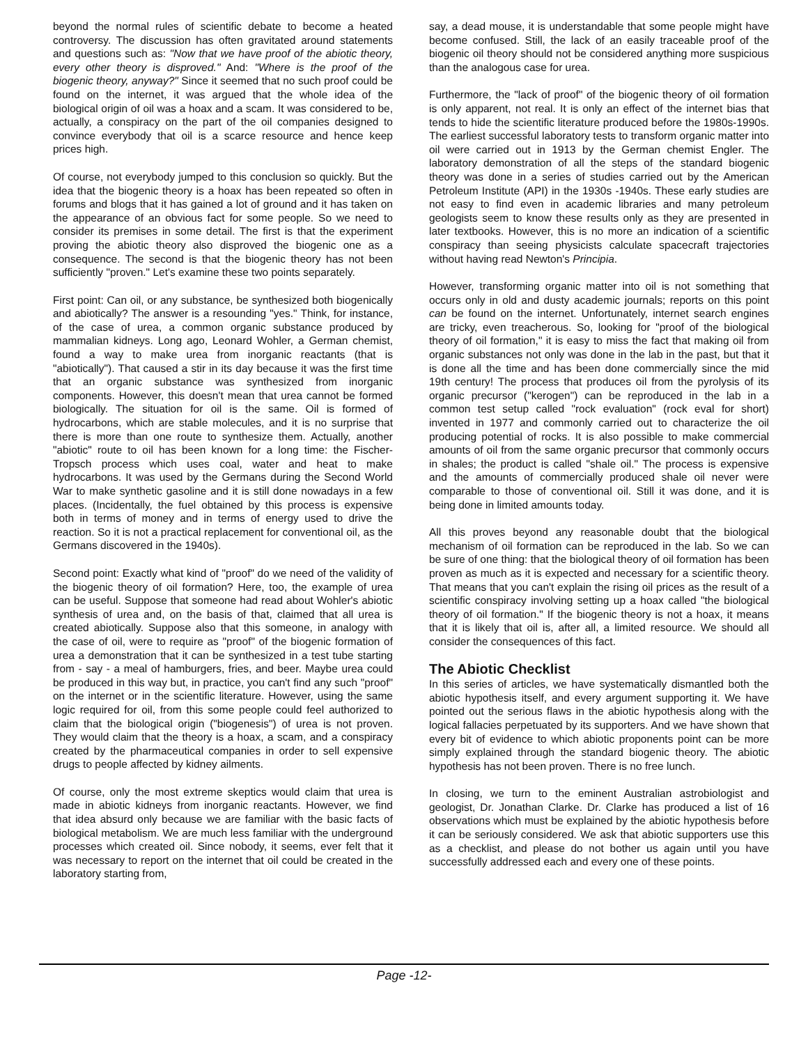beyond the normal rules of scientific debate to become a heated controversy. The discussion has often gravitated around statements and questions such as: "Now that we have proof of the abiotic theory, every other theory is disproved." And: "Where is the proof of the biogenic theory, anyway?" Since it seemed that no such proof could be found on the internet, it was argued that the whole idea of the biological origin of oil was a hoax and a scam. It was considered to be, actually, a conspiracy on the part of the oil companies designed to convince everybody that oil is a scarce resource and hence keep prices high.
Of course, not everybody jumped to this conclusion so quickly. But the idea that the biogenic theory is a hoax has been repeated so often in forums and blogs that it has gained a lot of ground and it has taken on the appearance of an obvious fact for some people. So we need to consider its premises in some detail. The first is that the experiment proving the abiotic theory also disproved the biogenic one as a consequence. The second is that the biogenic theory has not been sufficiently "proven." Let's examine these two points separately.
First point: Can oil, or any substance, be synthesized both biogenically and abiotically? The answer is a resounding "yes." Think, for instance, of the case of urea, a common organic substance produced by mammalian kidneys. Long ago, Leonard Wohler, a German chemist, found a way to make urea from inorganic reactants (that is "abiotically"). That caused a stir in its day because it was the first time that an organic substance was synthesized from inorganic components. However, this doesn't mean that urea cannot be formed biologically. The situation for oil is the same. Oil is formed of hydrocarbons, which are stable molecules, and it is no surprise that there is more than one route to synthesize them. Actually, another "abiotic" route to oil has been known for a long time: the Fischer-Tropsch process which uses coal, water and heat to make hydrocarbons. It was used by the Germans during the Second World War to make synthetic gasoline and it is still done nowadays in a few places. (Incidentally, the fuel obtained by this process is expensive both in terms of money and in terms of energy used to drive the reaction. So it is not a practical replacement for conventional oil, as the Germans discovered in the 1940s).
Second point: Exactly what kind of "proof" do we need of the validity of the biogenic theory of oil formation? Here, too, the example of urea can be useful. Suppose that someone had read about Wohler's abiotic synthesis of urea and, on the basis of that, claimed that all urea is created abiotically. Suppose also that this someone, in analogy with the case of oil, were to require as "proof" of the biogenic formation of urea a demonstration that it can be synthesized in a test tube starting from - say - a meal of hamburgers, fries, and beer. Maybe urea could be produced in this way but, in practice, you can't find any such "proof" on the internet or in the scientific literature. However, using the same logic required for oil, from this some people could feel authorized to claim that the biological origin ("biogenesis") of urea is not proven. They would claim that the theory is a hoax, a scam, and a conspiracy created by the pharmaceutical companies in order to sell expensive drugs to people affected by kidney ailments.
Of course, only the most extreme skeptics would claim that urea is made in abiotic kidneys from inorganic reactants. However, we find that idea absurd only because we are familiar with the basic facts of biological metabolism. We are much less familiar with the underground processes which created oil. Since nobody, it seems, ever felt that it was necessary to report on the internet that oil could be created in the laboratory starting from,
say, a dead mouse, it is understandable that some people might have become confused. Still, the lack of an easily traceable proof of the biogenic oil theory should not be considered anything more suspicious than the analogous case for urea.
Furthermore, the "lack of proof" of the biogenic theory of oil formation is only apparent, not real. It is only an effect of the internet bias that tends to hide the scientific literature produced before the 1980s-1990s. The earliest successful laboratory tests to transform organic matter into oil were carried out in 1913 by the German chemist Engler. The laboratory demonstration of all the steps of the standard biogenic theory was done in a series of studies carried out by the American Petroleum Institute (API) in the 1930s -1940s. These early studies are not easy to find even in academic libraries and many petroleum geologists seem to know these results only as they are presented in later textbooks. However, this is no more an indication of a scientific conspiracy than seeing physicists calculate spacecraft trajectories without having read Newton's Principia.
However, transforming organic matter into oil is not something that occurs only in old and dusty academic journals; reports on this point can be found on the internet. Unfortunately, internet search engines are tricky, even treacherous. So, looking for "proof of the biological theory of oil formation," it is easy to miss the fact that making oil from organic substances not only was done in the lab in the past, but that it is done all the time and has been done commercially since the mid 19th century! The process that produces oil from the pyrolysis of its organic precursor ("kerogen") can be reproduced in the lab in a common test setup called "rock evaluation" (rock eval for short) invented in 1977 and commonly carried out to characterize the oil producing potential of rocks. It is also possible to make commercial amounts of oil from the same organic precursor that commonly occurs in shales; the product is called "shale oil." The process is expensive and the amounts of commercially produced shale oil never were comparable to those of conventional oil. Still it was done, and it is being done in limited amounts today.
All this proves beyond any reasonable doubt that the biological mechanism of oil formation can be reproduced in the lab. So we can be sure of one thing: that the biological theory of oil formation has been proven as much as it is expected and necessary for a scientific theory. That means that you can't explain the rising oil prices as the result of a scientific conspiracy involving setting up a hoax called "the biological theory of oil formation." If the biogenic theory is not a hoax, it means that it is likely that oil is, after all, a limited resource. We should all consider the consequences of this fact.
The Abiotic Checklist
In this series of articles, we have systematically dismantled both the abiotic hypothesis itself, and every argument supporting it. We have pointed out the serious flaws in the abiotic hypothesis along with the logical fallacies perpetuated by its supporters. And we have shown that every bit of evidence to which abiotic proponents point can be more simply explained through the standard biogenic theory. The abiotic hypothesis has not been proven. There is no free lunch.
In closing, we turn to the eminent Australian astrobiologist and geologist, Dr. Jonathan Clarke. Dr. Clarke has produced a list of 16 observations which must be explained by the abiotic hypothesis before it can be seriously considered. We ask that abiotic supporters use this as a checklist, and please do not bother us again until you have successfully addressed each and every one of these points.
Page -12-